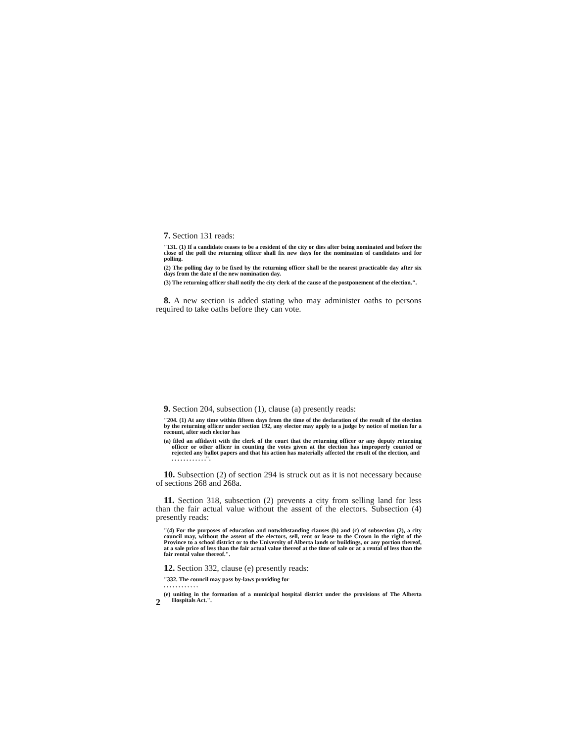7. Section 131 reads:
"131. (1) If a candidate ceases to be a resident of the city or dies after being nominated and before the close of the poll the returning officer shall fix new days for the nomination of candidates and for polling.
(2) The polling day to be fixed by the returning officer shall be the nearest practicable day after six days from the date of the new nomination day.
(3) The returning officer shall notify the city clerk of the cause of the postponement of the election.".
8. A new section is added stating who may administer oaths to persons required to take oaths before they can vote.
9. Section 204, subsection (1), clause (a) presently reads:
"204. (1) At any time within fifteen days from the time of the declaration of the result of the election by the returning officer under section 192, any elector may apply to a judge by notice of motion for a recount, after such elector has
(a) filed an affidavit with the clerk of the court that the returning officer or any deputy returning officer or other officer in counting the votes given at the election has improperly counted or rejected any ballot papers and that his action has materially affected the result of the election, and
. . . . . . . . . . . .".
10. Subsection (2) of section 294 is struck out as it is not necessary because of sections 268 and 268a.
11. Section 318, subsection (2) prevents a city from selling land for less than the fair actual value without the assent of the electors. Subsection (4) presently reads:
"(4) For the purposes of education and notwithstanding clauses (b) and (c) of subsection (2), a city council may, without the assent of the electors, sell, rent or lease to the Crown in the right of the Province to a school district or to the University of Alberta lands or buildings, or any portion thereof, at a sale price of less than the fair actual value thereof at the time of sale or at a rental of less than the fair rental value thereof.".
12. Section 332, clause (e) presently reads:
"332. The council may pass by-laws providing for
. . . . . . . . . . . .
(e) uniting in the formation of a municipal hospital district under the provisions of The Alberta Hospitals Act.".
2